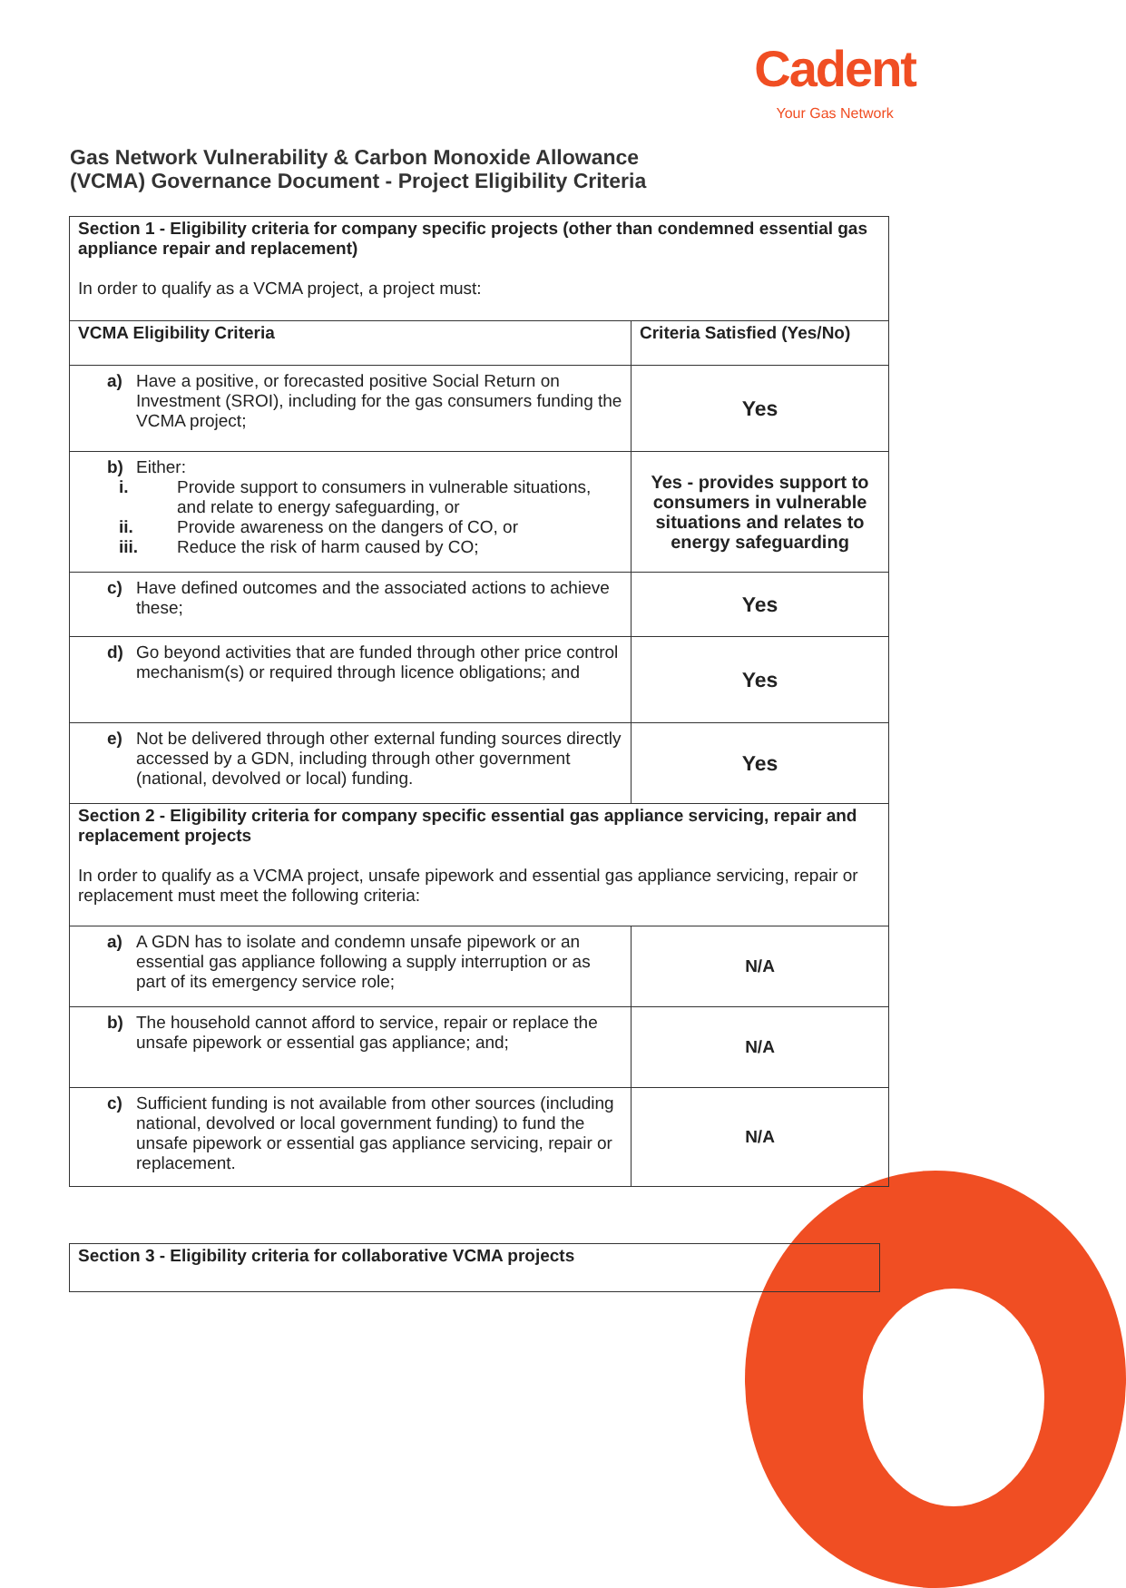Cadent
Your Gas Network
Gas Network Vulnerability & Carbon Monoxide Allowance
(VCMA) Governance Document - Project Eligibility Criteria
| Section 1 - Eligibility criteria for company specific projects (other than condemned essential gas appliance repair and replacement) In order to qualify as a VCMA project, a project must: | |
| VCMA Eligibility Criteria | Criteria Satisfied (Yes/No) |
| a) Have a positive, or forecasted positive Social Return on Investment (SROI), including for the gas consumers funding the VCMA project; | Yes |
| b) Either: i. Provide support to consumers in vulnerable situations, and relate to energy safeguarding, or ii. Provide awareness on the dangers of CO, or iii. Reduce the risk of harm caused by CO; | Yes - provides support to consumers in vulnerable situations and relates to energy safeguarding |
| c) Have defined outcomes and the associated actions to achieve these; | Yes |
| d) Go beyond activities that are funded through other price control mechanism(s) or required through licence obligations; and | Yes |
| e) Not be delivered through other external funding sources directly accessed by a GDN, including through other government (national, devolved or local) funding. | Yes |
| Section 2 - Eligibility criteria for company specific essential gas appliance servicing, repair and replacement projects In order to qualify as a VCMA project, unsafe pipework and essential gas appliance servicing, repair or replacement must meet the following criteria: | |
| a) A GDN has to isolate and condemn unsafe pipework or an essential gas appliance following a supply interruption or as part of its emergency service role; | N/A |
| b) The household cannot afford to service, repair or replace the unsafe pipework or essential gas appliance; and; | N/A |
| c) Sufficient funding is not available from other sources (including national, devolved or local government funding) to fund the unsafe pipework or essential gas appliance servicing, repair or replacement. | N/A |
Section 3 - Eligibility criteria for collaborative VCMA projects